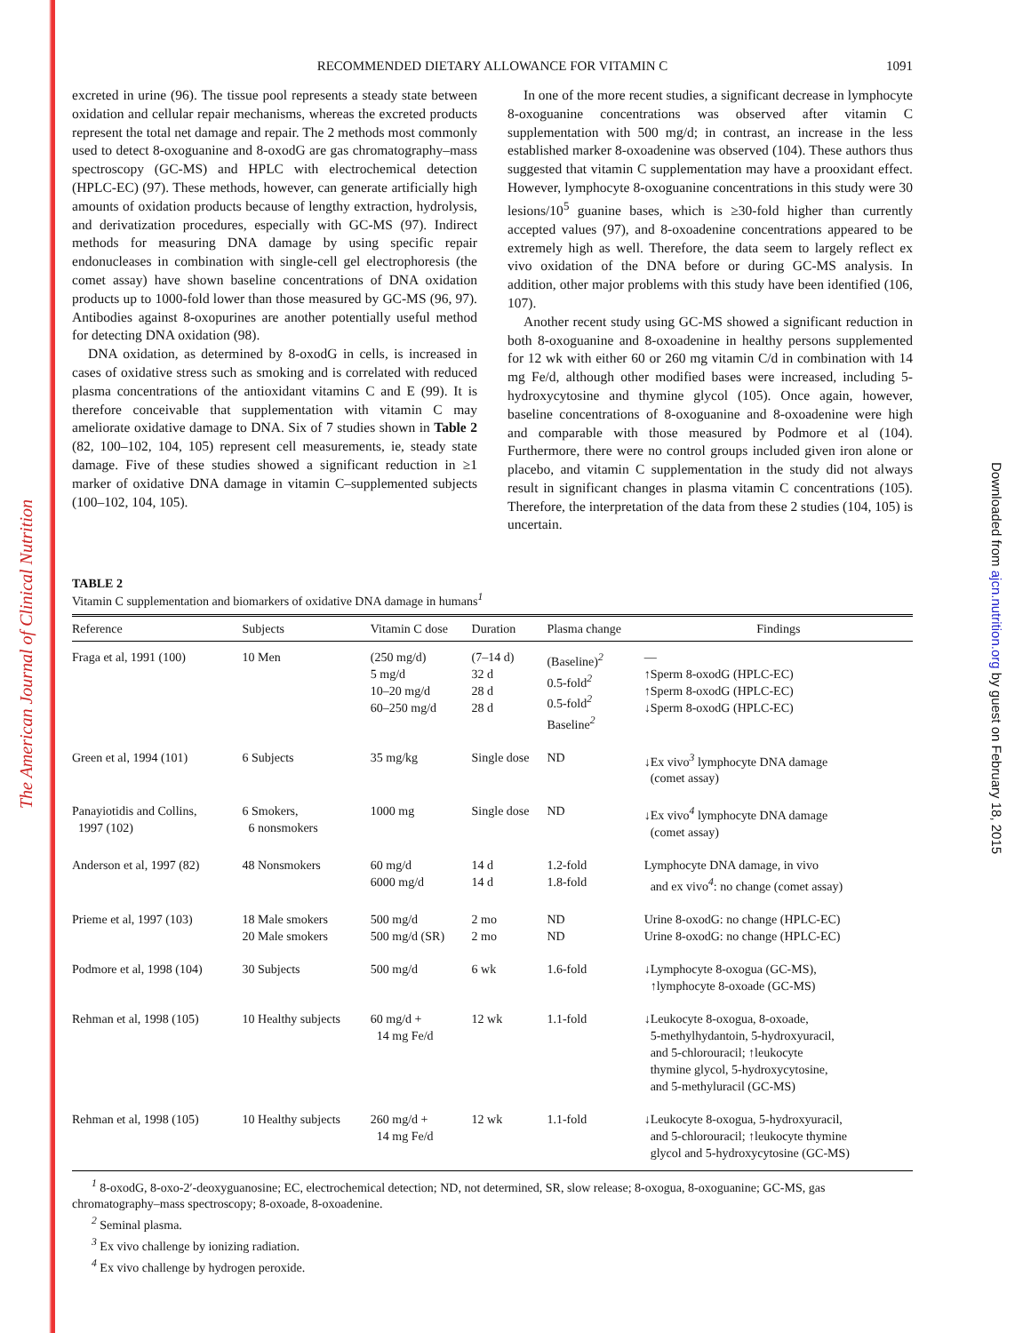The American Journal of Clinical Nutrition
Downloaded from ajcn.nutrition.org by guest on February 18, 2015
RECOMMENDED DIETARY ALLOWANCE FOR VITAMIN C 1091
excreted in urine (96). The tissue pool represents a steady state between oxidation and cellular repair mechanisms, whereas the excreted products represent the total net damage and repair. The 2 methods most commonly used to detect 8-oxoguanine and 8-oxodG are gas chromatography–mass spectroscopy (GC-MS) and HPLC with electrochemical detection (HPLC-EC) (97). These methods, however, can generate artificially high amounts of oxidation products because of lengthy extraction, hydrolysis, and derivatization procedures, especially with GC-MS (97). Indirect methods for measuring DNA damage by using specific repair endonucleases in combination with single-cell gel electrophoresis (the comet assay) have shown baseline concentrations of DNA oxidation products up to 1000-fold lower than those measured by GC-MS (96, 97). Antibodies against 8-oxopurines are another potentially useful method for detecting DNA oxidation (98).
DNA oxidation, as determined by 8-oxodG in cells, is increased in cases of oxidative stress such as smoking and is correlated with reduced plasma concentrations of the antioxidant vitamins C and E (99). It is therefore conceivable that supplementation with vitamin C may ameliorate oxidative damage to DNA. Six of 7 studies shown in Table 2 (82, 100–102, 104, 105) represent cell measurements, ie, steady state damage. Five of these studies showed a significant reduction in ≥1 marker of oxidative DNA damage in vitamin C–supplemented subjects (100–102, 104, 105).
In one of the more recent studies, a significant decrease in lymphocyte 8-oxoguanine concentrations was observed after vitamin C supplementation with 500 mg/d; in contrast, an increase in the less established marker 8-oxoadenine was observed (104). These authors thus suggested that vitamin C supplementation may have a prooxidant effect. However, lymphocyte 8-oxoguanine concentrations in this study were 30 lesions/10<sup>5</sup> guanine bases, which is ≥30-fold higher than currently accepted values (97), and 8-oxoadenine concentrations appeared to be extremely high as well. Therefore, the data seem to largely reflect ex vivo oxidation of the DNA before or during GC-MS analysis. In addition, other major problems with this study have been identified (106, 107).
Another recent study using GC-MS showed a significant reduction in both 8-oxoguanine and 8-oxoadenine in healthy persons supplemented for 12 wk with either 60 or 260 mg vitamin C/d in combination with 14 mg Fe/d, although other modified bases were increased, including 5-hydroxycytosine and thymine glycol (105). Once again, however, baseline concentrations of 8-oxoguanine and 8-oxoadenine were high and comparable with those measured by Podmore et al (104). Furthermore, there were no control groups included given iron alone or placebo, and vitamin C supplementation in the study did not always result in significant changes in plasma vitamin C concentrations (105). Therefore, the interpretation of the data from these 2 studies (104, 105) is uncertain.
TABLE 2
Vitamin C supplementation and biomarkers of oxidative DNA damage in humans<sup>1</sup>
| Reference | Subjects | Vitamin C dose | Duration | Plasma change | Findings |
| --- | --- | --- | --- | --- | --- |
| Fraga et al, 1991 (100) | 10 Men | (250 mg/d) 5 mg/d 10–20 mg/d 60–250 mg/d | (7–14 d) 32 d 28 d 28 d | (Baseline)<sup>2</sup> 0.5-fold<sup>2</sup> 0.5-fold<sup>2</sup> Baseline<sup>2</sup> | — ↑Sperm 8-oxodG (HPLC-EC) ↑Sperm 8-oxodG (HPLC-EC) ↓Sperm 8-oxodG (HPLC-EC) |
| Green et al, 1994 (101) | 6 Subjects | 35 mg/kg | Single dose | ND | ↓Ex vivo<sup>3</sup> lymphocyte DNA damage (comet assay) |
| Panayiotidis and Collins, 1997 (102) | 6 Smokers, 6 nonsmokers | 1000 mg | Single dose | ND | ↓Ex vivo<sup>4</sup> lymphocyte DNA damage (comet assay) |
| Anderson et al, 1997 (82) | 48 Nonsmokers | 60 mg/d 6000 mg/d | 14 d 14 d | 1.2-fold 1.8-fold | Lymphocyte DNA damage, in vivo and ex vivo<sup>4</sup>: no change (comet assay) |
| Prieme et al, 1997 (103) | 18 Male smokers 20 Male smokers | 500 mg/d 500 mg/d (SR) | 2 mo 2 mo | ND ND | Urine 8-oxodG: no change (HPLC-EC) Urine 8-oxodG: no change (HPLC-EC) |
| Podmore et al, 1998 (104) | 30 Subjects | 500 mg/d | 6 wk | 1.6-fold | ↓Lymphocyte 8-oxogua (GC-MS), ↑lymphocyte 8-oxoade (GC-MS) |
| Rehman et al, 1998 (105) | 10 Healthy subjects | 60 mg/d + 14 mg Fe/d | 12 wk | 1.1-fold | ↓Leukocyte 8-oxogua, 8-oxoade, 5-methylhydantoin, 5-hydroxyuracil, and 5-chlorouracil; ↑leukocyte thymine glycol, 5-hydroxycytosine, and 5-methyluracil (GC-MS) |
| Rehman et al, 1998 (105) | 10 Healthy subjects | 260 mg/d + 14 mg Fe/d | 12 wk | 1.1-fold | ↓Leukocyte 8-oxogua, 5-hydroxyuracil, and 5-chlorouracil; ↑leukocyte thymine glycol and 5-hydroxycytosine (GC-MS) |
<sup>1</sup> 8-oxodG, 8-oxo-2′-deoxyguanosine; EC, electrochemical detection; ND, not determined, SR, slow release; 8-oxogua, 8-oxoguanine; GC-MS, gas chromatography–mass spectroscopy; 8-oxoade, 8-oxoadenine.
<sup>2</sup> Seminal plasma.
<sup>3</sup> Ex vivo challenge by ionizing radiation.
<sup>4</sup> Ex vivo challenge by hydrogen peroxide.